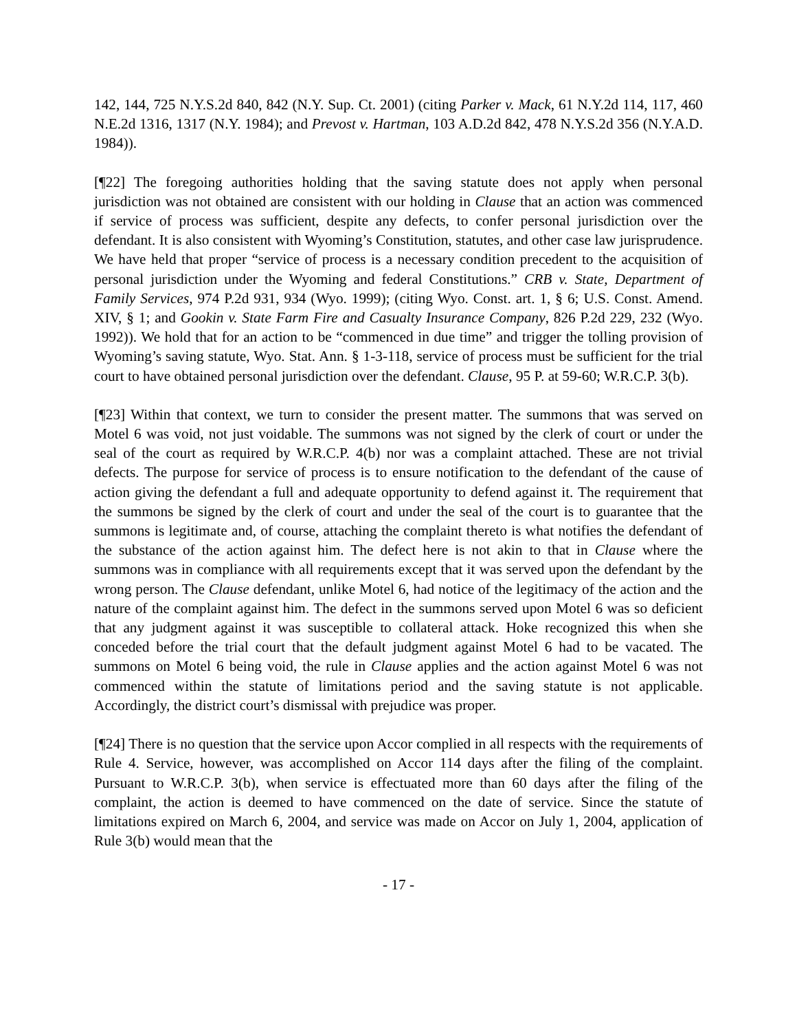142, 144, 725 N.Y.S.2d 840, 842 (N.Y. Sup. Ct. 2001) (citing Parker v. Mack, 61 N.Y.2d 114, 117, 460 N.E.2d 1316, 1317 (N.Y. 1984); and Prevost v. Hartman, 103 A.D.2d 842, 478 N.Y.S.2d 356 (N.Y.A.D. 1984)).
[¶22] The foregoing authorities holding that the saving statute does not apply when personal jurisdiction was not obtained are consistent with our holding in Clause that an action was commenced if service of process was sufficient, despite any defects, to confer personal jurisdiction over the defendant. It is also consistent with Wyoming’s Constitution, statutes, and other case law jurisprudence. We have held that proper “service of process is a necessary condition precedent to the acquisition of personal jurisdiction under the Wyoming and federal Constitutions.” CRB v. State, Department of Family Services, 974 P.2d 931, 934 (Wyo. 1999); (citing Wyo. Const. art. 1, § 6; U.S. Const. Amend. XIV, § 1; and Gookin v. State Farm Fire and Casualty Insurance Company, 826 P.2d 229, 232 (Wyo. 1992)). We hold that for an action to be “commenced in due time” and trigger the tolling provision of Wyoming’s saving statute, Wyo. Stat. Ann. § 1-3-118, service of process must be sufficient for the trial court to have obtained personal jurisdiction over the defendant. Clause, 95 P. at 59-60; W.R.C.P. 3(b).
[¶23] Within that context, we turn to consider the present matter. The summons that was served on Motel 6 was void, not just voidable. The summons was not signed by the clerk of court or under the seal of the court as required by W.R.C.P. 4(b) nor was a complaint attached. These are not trivial defects. The purpose for service of process is to ensure notification to the defendant of the cause of action giving the defendant a full and adequate opportunity to defend against it. The requirement that the summons be signed by the clerk of court and under the seal of the court is to guarantee that the summons is legitimate and, of course, attaching the complaint thereto is what notifies the defendant of the substance of the action against him. The defect here is not akin to that in Clause where the summons was in compliance with all requirements except that it was served upon the defendant by the wrong person. The Clause defendant, unlike Motel 6, had notice of the legitimacy of the action and the nature of the complaint against him. The defect in the summons served upon Motel 6 was so deficient that any judgment against it was susceptible to collateral attack. Hoke recognized this when she conceded before the trial court that the default judgment against Motel 6 had to be vacated. The summons on Motel 6 being void, the rule in Clause applies and the action against Motel 6 was not commenced within the statute of limitations period and the saving statute is not applicable. Accordingly, the district court’s dismissal with prejudice was proper.
[¶24] There is no question that the service upon Accor complied in all respects with the requirements of Rule 4. Service, however, was accomplished on Accor 114 days after the filing of the complaint. Pursuant to W.R.C.P. 3(b), when service is effectuated more than 60 days after the filing of the complaint, the action is deemed to have commenced on the date of service. Since the statute of limitations expired on March 6, 2004, and service was made on Accor on July 1, 2004, application of Rule 3(b) would mean that the
- 17 -